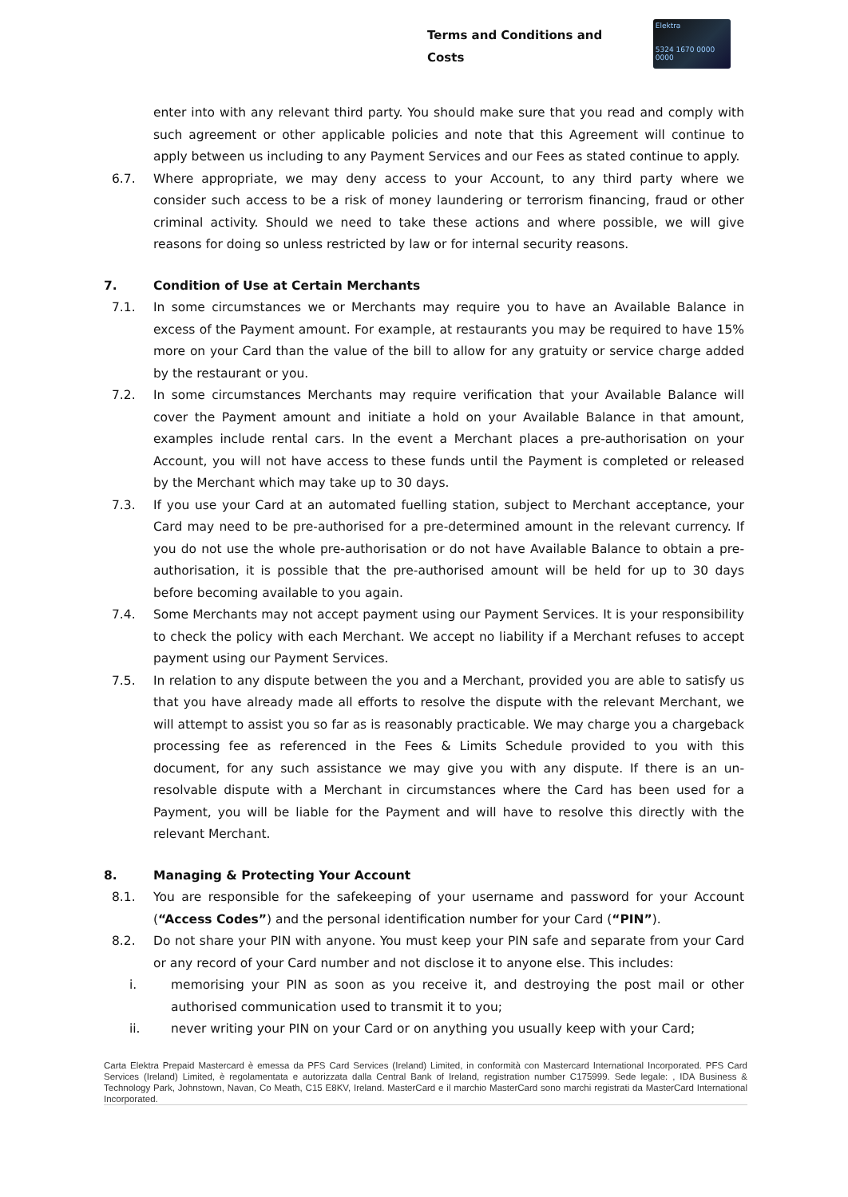Terms and Conditions and Costs
Elektra
5324 1670 0000 0000
enter into with any relevant third party. You should make sure that you read and comply with such agreement or other applicable policies and note that this Agreement will continue to apply between us including to any Payment Services and our Fees as stated continue to apply.
6.7. Where appropriate, we may deny access to your Account, to any third party where we consider such access to be a risk of money laundering or terrorism financing, fraud or other criminal activity. Should we need to take these actions and where possible, we will give reasons for doing so unless restricted by law or for internal security reasons.
7. Condition of Use at Certain Merchants
7.1. In some circumstances we or Merchants may require you to have an Available Balance in excess of the Payment amount. For example, at restaurants you may be required to have 15% more on your Card than the value of the bill to allow for any gratuity or service charge added by the restaurant or you.
7.2. In some circumstances Merchants may require verification that your Available Balance will cover the Payment amount and initiate a hold on your Available Balance in that amount, examples include rental cars. In the event a Merchant places a pre-authorisation on your Account, you will not have access to these funds until the Payment is completed or released by the Merchant which may take up to 30 days.
7.3. If you use your Card at an automated fuelling station, subject to Merchant acceptance, your Card may need to be pre-authorised for a pre-determined amount in the relevant currency. If you do not use the whole pre-authorisation or do not have Available Balance to obtain a pre-authorisation, it is possible that the pre-authorised amount will be held for up to 30 days before becoming available to you again.
7.4. Some Merchants may not accept payment using our Payment Services. It is your responsibility to check the policy with each Merchant. We accept no liability if a Merchant refuses to accept payment using our Payment Services.
7.5. In relation to any dispute between the you and a Merchant, provided you are able to satisfy us that you have already made all efforts to resolve the dispute with the relevant Merchant, we will attempt to assist you so far as is reasonably practicable. We may charge you a chargeback processing fee as referenced in the Fees & Limits Schedule provided to you with this document, for any such assistance we may give you with any dispute. If there is an un-resolvable dispute with a Merchant in circumstances where the Card has been used for a Payment, you will be liable for the Payment and will have to resolve this directly with the relevant Merchant.
8. Managing & Protecting Your Account
8.1. You are responsible for the safekeeping of your username and password for your Account (“Access Codes”) and the personal identification number for your Card (“PIN”).
8.2. Do not share your PIN with anyone. You must keep your PIN safe and separate from your Card or any record of your Card number and not disclose it to anyone else. This includes:
i. memorising your PIN as soon as you receive it, and destroying the post mail or other authorised communication used to transmit it to you;
ii. never writing your PIN on your Card or on anything you usually keep with your Card;
Carta Elektra Prepaid Mastercard è emessa da PFS Card Services (Ireland) Limited, in conformità con Mastercard International Incorporated. PFS Card Services (Ireland) Limited, è regolamentata e autorizzata dalla Central Bank of Ireland, registration number C175999. Sede legale: , IDA Business & Technology Park, Johnstown, Navan, Co Meath, C15 E8KV, Ireland. MasterCard e il marchio MasterCard sono marchi registrati da MasterCard International Incorporated.